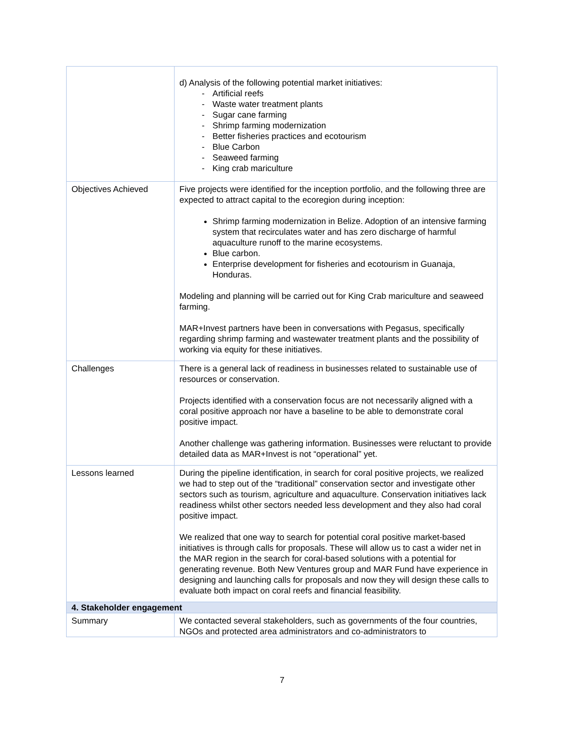| | d) Analysis of the following potential market initiatives: - Artificial reefs - Waste water treatment plants - Sugar cane farming - Shrimp farming modernization - Better fisheries practices and ecotourism - Blue Carbon - Seaweed farming - King crab mariculture |
| Objectives Achieved | Five projects were identified for the inception portfolio, and the following three are expected to attract capital to the ecoregion during inception: Shrimp farming modernization in Belize. Adoption of an intensive farming system that recirculates water and has zero discharge of harmful aquaculture runoff to the marine ecosystems. Blue carbon. Enterprise development for fisheries and ecotourism in Guanaja, Honduras. Modeling and planning will be carried out for King Crab mariculture and seaweed farming. MAR+Invest partners have been in conversations with Pegasus, specifically regarding shrimp farming and wastewater treatment plants and the possibility of working via equity for these initiatives. |
| Challenges | There is a general lack of readiness in businesses related to sustainable use of resources or conservation. Projects identified with a conservation focus are not necessarily aligned with a coral positive approach nor have a baseline to be able to demonstrate coral positive impact. Another challenge was gathering information. Businesses were reluctant to provide detailed data as MAR+Invest is not “operational” yet. |
| Lessons learned | During the pipeline identification, in search for coral positive projects, we realized we had to step out of the “traditional” conservation sector and investigate other sectors such as tourism, agriculture and aquaculture. Conservation initiatives lack readiness whilst other sectors needed less development and they also had coral positive impact. We realized that one way to search for potential coral positive market-based initiatives is through calls for proposals. These will allow us to cast a wider net in the MAR region in the search for coral-based solutions with a potential for generating revenue. Both New Ventures group and MAR Fund have experience in designing and launching calls for proposals and now they will design these calls to evaluate both impact on coral reefs and financial feasibility. |
| 4. Stakeholder engagement | |
| Summary | We contacted several stakeholders, such as governments of the four countries, NGOs and protected area administrators and co-administrators to |
7